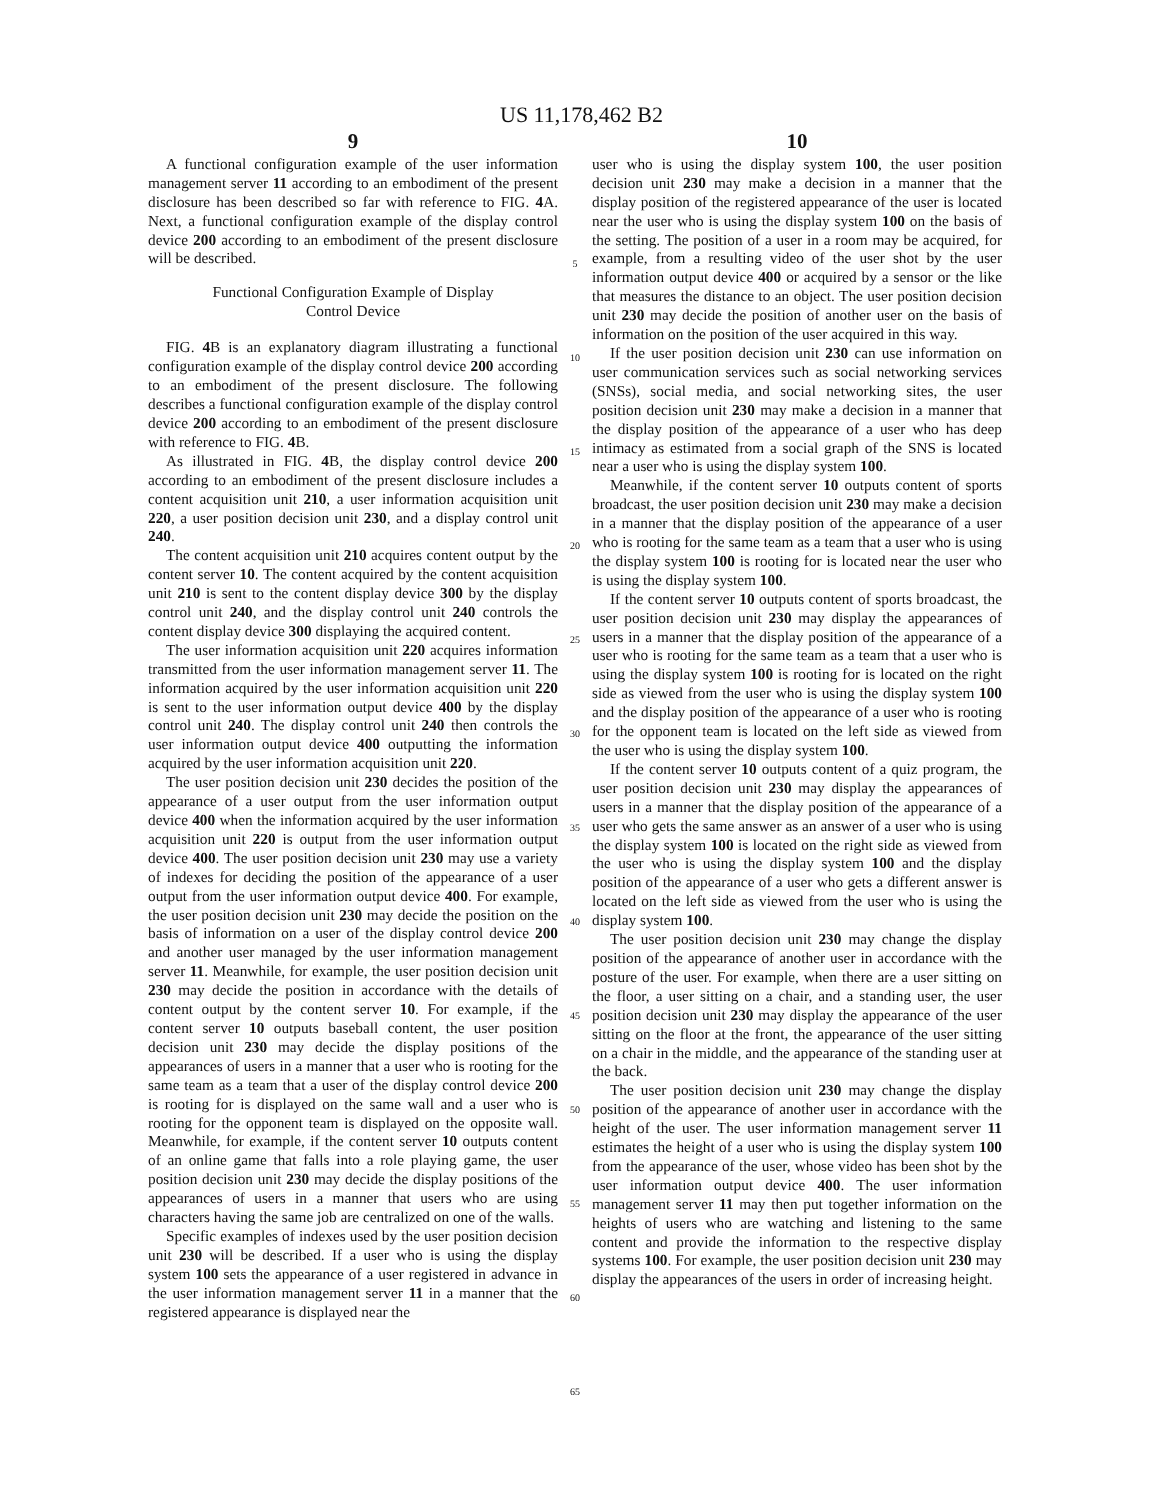US 11,178,462 B2
9
A functional configuration example of the user information management server 11 according to an embodiment of the present disclosure has been described so far with reference to FIG. 4 A. Next, a functional configuration example of the display control device 200 according to an embodiment of the present disclosure will be described.
Functional Configuration Example of Display
Control Device
FIG. 4 B is an explanatory diagram illustrating a functional configuration example of the display control device 200 according to an embodiment of the present disclosure. The following describes a functional configuration example of the display control device 200 according to an embodiment of the present disclosure with reference to FIG. 4 B.
As illustrated in FIG. 4 B, the display control device 200 according to an embodiment of the present disclosure includes a content acquisition unit 210, a user information acquisition unit 220, a user position decision unit 230, and a display control unit 240.
The content acquisition unit 210 acquires content output by the content server 10. The content acquired by the content acquisition unit 210 is sent to the content display device 300 by the display control unit 240, and the display control unit 240 controls the content display device 300 displaying the acquired content.
The user information acquisition unit 220 acquires information transmitted from the user information management server 11. The information acquired by the user information acquisition unit 220 is sent to the user information output device 400 by the display control unit 240. The display control unit 240 then controls the user information output device 400 outputting the information acquired by the user information acquisition unit 220.
The user position decision unit 230 decides the position of the appearance of a user output from the user information output device 400 when the information acquired by the user information acquisition unit 220 is output from the user information output device 400. The user position decision unit 230 may use a variety of indexes for deciding the position of the appearance of a user output from the user information output device 400. For example, the user position decision unit 230 may decide the position on the basis of information on a user of the display control device 200 and another user managed by the user information management server 11. Meanwhile, for example, the user position decision unit 230 may decide the position in accordance with the details of content output by the content server 10. For example, if the content server 10 outputs baseball content, the user position decision unit 230 may decide the display positions of the appearances of users in a manner that a user who is rooting for the same team as a team that a user of the display control device 200 is rooting for is displayed on the same wall and a user who is rooting for the opponent team is displayed on the opposite wall. Meanwhile, for example, if the content server 10 outputs content of an online game that falls into a role playing game, the user position decision unit 230 may decide the display positions of the appearances of users in a manner that users who are using characters having the same job are centralized on one of the walls.
Specific examples of indexes used by the user position decision unit 230 will be described. If a user who is using the display system 100 sets the appearance of a user registered in advance in the user information management server 11 in a manner that the registered appearance is displayed near the
5
10
15
20
25
30
35
40
45
50
55
60
65
10
user who is using the display system 100, the user position decision unit 230 may make a decision in a manner that the display position of the registered appearance of the user is located near the user who is using the display system 100 on the basis of the setting. The position of a user in a room may be acquired, for example, from a resulting video of the user shot by the user information output device 400 or acquired by a sensor or the like that measures the distance to an object. The user position decision unit 230 may decide the position of another user on the basis of information on the position of the user acquired in this way.
If the user position decision unit 230 can use information on user communication services such as social networking services (SNSs), social media, and social networking sites, the user position decision unit 230 may make a decision in a manner that the display position of the appearance of a user who has deep intimacy as estimated from a social graph of the SNS is located near a user who is using the display system 100.
Meanwhile, if the content server 10 outputs content of sports broadcast, the user position decision unit 230 may make a decision in a manner that the display position of the appearance of a user who is rooting for the same team as a team that a user who is using the display system 100 is rooting for is located near the user who is using the display system 100.
If the content server 10 outputs content of sports broadcast, the user position decision unit 230 may display the appearances of users in a manner that the display position of the appearance of a user who is rooting for the same team as a team that a user who is using the display system 100 is rooting for is located on the right side as viewed from the user who is using the display system 100 and the display position of the appearance of a user who is rooting for the opponent team is located on the left side as viewed from the user who is using the display system 100.
If the content server 10 outputs content of a quiz program, the user position decision unit 230 may display the appearances of users in a manner that the display position of the appearance of a user who gets the same answer as an answer of a user who is using the display system 100 is located on the right side as viewed from the user who is using the display system 100 and the display position of the appearance of a user who gets a different answer is located on the left side as viewed from the user who is using the display system 100.
The user position decision unit 230 may change the display position of the appearance of another user in accordance with the posture of the user. For example, when there are a user sitting on the floor, a user sitting on a chair, and a standing user, the user position decision unit 230 may display the appearance of the user sitting on the floor at the front, the appearance of the user sitting on a chair in the middle, and the appearance of the standing user at the back.
The user position decision unit 230 may change the display position of the appearance of another user in accordance with the height of the user. The user information management server 11 estimates the height of a user who is using the display system 100 from the appearance of the user, whose video has been shot by the user information output device 400. The user information management server 11 may then put together information on the heights of users who are watching and listening to the same content and provide the information to the respective display systems 100. For example, the user position decision unit 230 may display the appearances of the users in order of increasing height.